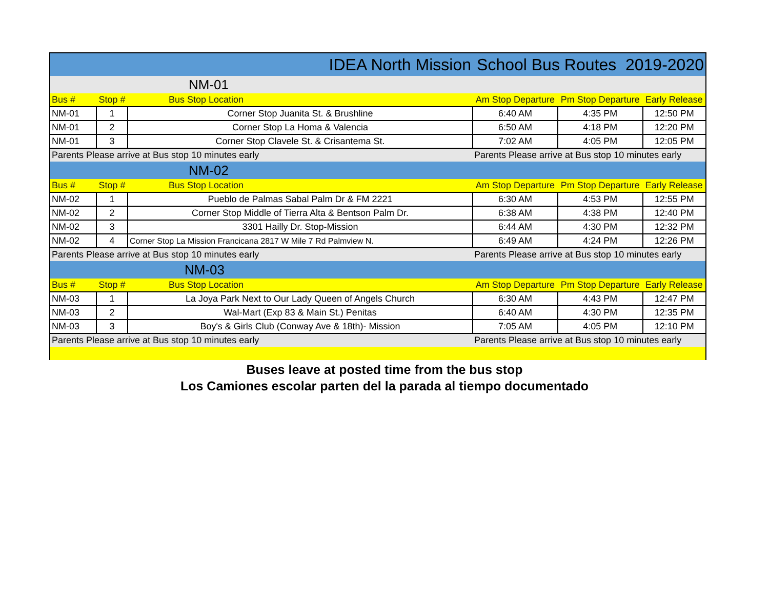| IDEA North Mission | | | School Bus Routes 2019-2020 | | |
| NM-01 | | | | | |
| Bus # | Stop # | Bus Stop Location | Am Stop Departure | Pm Stop Departure | Early Release |
| NM-01 | 1 | Corner Stop Juanita St. & Brushline | 6:40 AM | 4:35 PM | 12:50 PM |
| NM-01 | 2 | Corner Stop La Homa & Valencia | 6:50 AM | 4:18 PM | 12:20 PM |
| NM-01 | 3 | Corner Stop Clavele St. & Crisantema St. | 7:02 AM | 4:05 PM | 12:05 PM |
| Parents Please arrive at Bus stop 10 minutes early | | | Parents Please arrive at Bus stop 10 minutes early | | |
| NM-02 | | | | | |
| Bus # | Stop # | Bus Stop Location | Am Stop Departure | Pm Stop Departure | Early Release |
| NM-02 | 1 | Pueblo de Palmas Sabal Palm Dr & FM 2221 | 6:30 AM | 4:53 PM | 12:55 PM |
| NM-02 | 2 | Corner Stop Middle of Tierra Alta & Bentson Palm Dr. | 6:38 AM | 4:38 PM | 12:40 PM |
| NM-02 | 3 | 3301 Hailly Dr. Stop-Mission | 6:44 AM | 4:30 PM | 12:32 PM |
| NM-02 | 4 | Corner Stop La Mission Francicana 2817 W Mile 7 Rd Palmview N. | 6:49 AM | 4:24 PM | 12:26 PM |
| Parents Please arrive at Bus stop 10 minutes early | | | Parents Please arrive at Bus stop 10 minutes early | | |
| NM-03 | | | | | |
| Bus # | Stop # | Bus Stop Location | Am Stop Departure | Pm Stop Departure | Early Release |
| NM-03 | 1 | La Joya Park Next to Our Lady Queen of Angels Church | 6:30 AM | 4:43 PM | 12:47 PM |
| NM-03 | 2 | Wal-Mart (Exp 83 & Main St.) Penitas | 6:40 AM | 4:30 PM | 12:35 PM |
| NM-03 | 3 | Boy's & Girls Club (Conway Ave & 18th)- Mission | 7:05 AM | 4:05 PM | 12:10 PM |
| Parents Please arrive at Bus stop 10 minutes early | | | Parents Please arrive at Bus stop 10 minutes early | | |
Buses leave at posted time from the bus stop
Los Camiones escolar parten del la parada al tiempo documentado